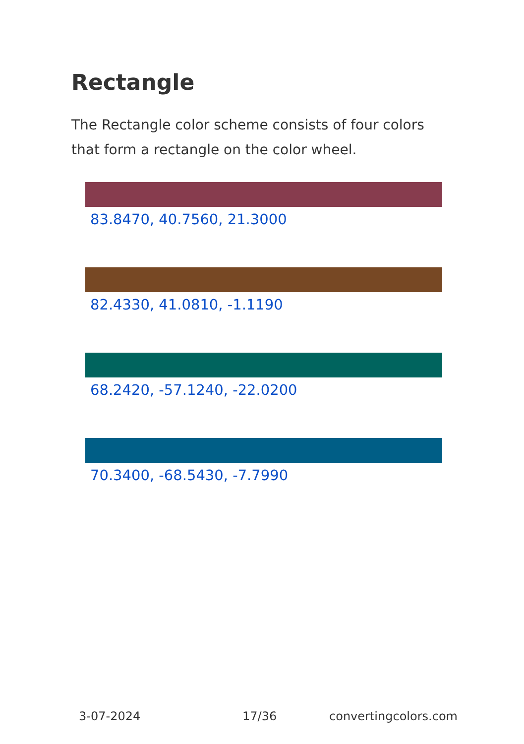Rectangle
The Rectangle color scheme consists of four colors that form a rectangle on the color wheel.
83.8470, 40.7560, 21.3000
82.4330, 41.0810, -1.1190
68.2420, -57.1240, -22.0200
70.3400, -68.5430, -7.7990
3-07-2024 17/36 convertingcolors.com